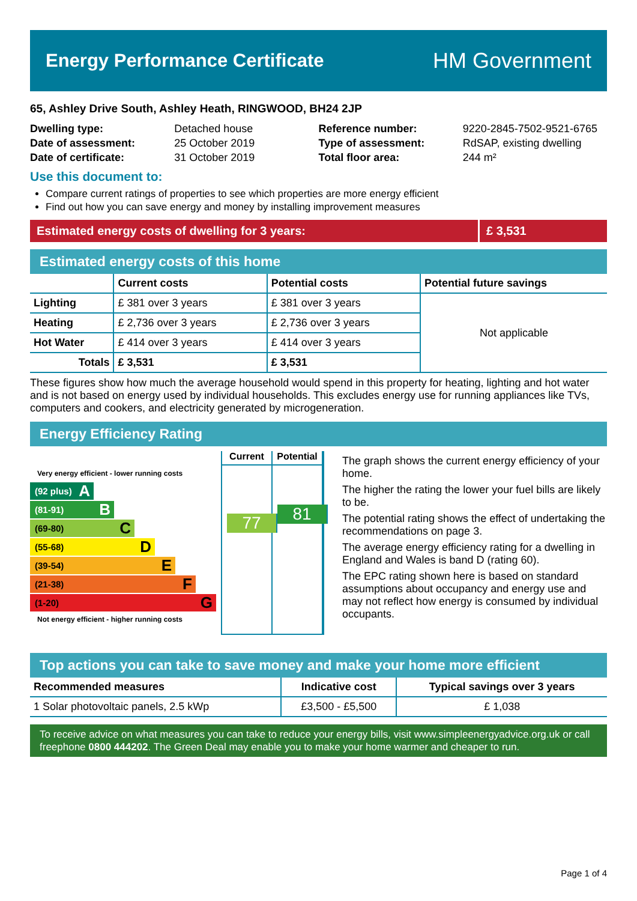Energy Performance Certificate
HM Government
65, Ashley Drive South, Ashley Heath, RINGWOOD, BH24 2JP
Dwelling type:
Date of assessment:
Date of certificate:
Detached house
25 October 2019
31 October 2019
Reference number:
Type of assessment:
Total floor area:
9220-2845-7502-9521-6765
RdSAP, existing dwelling
244 m²
Use this document to:
Compare current ratings of properties to see which properties are more energy efficient
Find out how you can save energy and money by installing improvement measures
Estimated energy costs of dwelling for 3 years:
£ 3,531
Estimated energy costs of this home
| | Current costs | Potential costs | Potential future savings |
| --- | --- | --- | --- |
| Lighting | £ 381 over 3 years | £ 381 over 3 years | Not applicable |
| Heating | £ 2,736 over 3 years | £ 2,736 over 3 years | |
| Hot Water | £ 414 over 3 years | £ 414 over 3 years | |
| Totals | £ 3,531 | £ 3,531 | |
These figures show how much the average household would spend in this property for heating, lighting and hot water and is not based on energy used by individual households. This excludes energy use for running appliances like TVs, computers and cookers, and electricity generated by microgeneration.
Energy Efficiency Rating
Very energy efficient - lower running costs
(92 plus) A
(81-91) B
(69-80) C
(55-68) D
(39-54) E
(21-38) F
(1-20) G
Not energy efficient - higher running costs
Current Potential
77
81
The graph shows the current energy efficiency of your home.
The higher the rating the lower your fuel bills are likely to be.
The potential rating shows the effect of undertaking the recommendations on page 3.
The average energy efficiency rating for a dwelling in England and Wales is band D (rating 60).
The EPC rating shown here is based on standard assumptions about occupancy and energy use and may not reflect how energy is consumed by individual occupants.
Top actions you can take to save money and make your home more efficient
| Recommended measures | Indicative cost | Typical savings over 3 years |
| --- | --- | --- |
| 1 Solar photovoltaic panels, 2.5 kWp | £3,500 - £5,500 | £ 1,038 |
To receive advice on what measures you can take to reduce your energy bills, visit www.simpleenergyadvice.org.uk or call freephone 0800 444202. The Green Deal may enable you to make your home warmer and cheaper to run.
Page 1 of 4